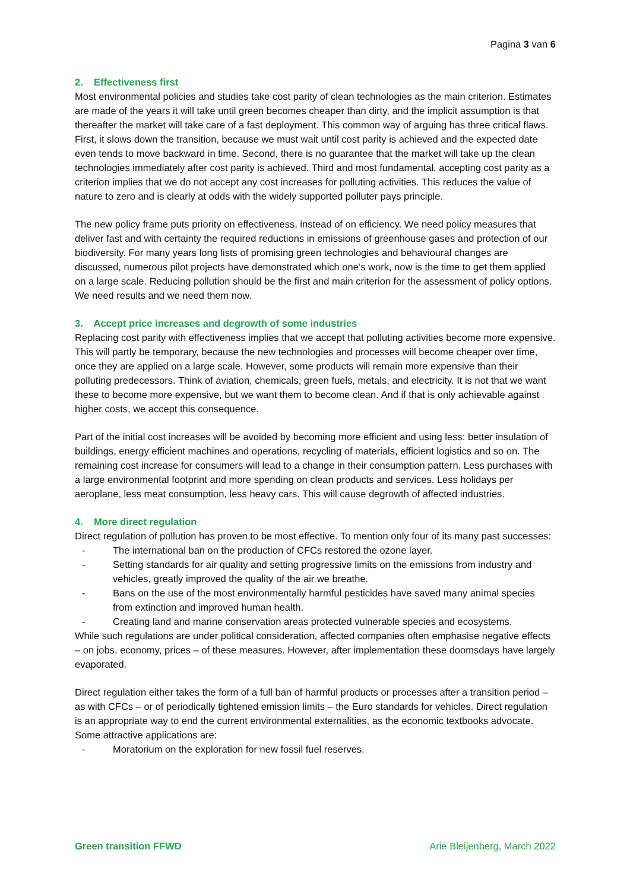Pagina 3 van 6
2. Effectiveness first
Most environmental policies and studies take cost parity of clean technologies as the main criterion. Estimates are made of the years it will take until green becomes cheaper than dirty, and the implicit assumption is that thereafter the market will take care of a fast deployment. This common way of arguing has three critical flaws. First, it slows down the transition, because we must wait until cost parity is achieved and the expected date even tends to move backward in time. Second, there is no guarantee that the market will take up the clean technologies immediately after cost parity is achieved. Third and most fundamental, accepting cost parity as a criterion implies that we do not accept any cost increases for polluting activities. This reduces the value of nature to zero and is clearly at odds with the widely supported polluter pays principle.
The new policy frame puts priority on effectiveness, instead of on efficiency. We need policy measures that deliver fast and with certainty the required reductions in emissions of greenhouse gases and protection of our biodiversity. For many years long lists of promising green technologies and behavioural changes are discussed, numerous pilot projects have demonstrated which one’s work, now is the time to get them applied on a large scale. Reducing pollution should be the first and main criterion for the assessment of policy options. We need results and we need them now.
3. Accept price increases and degrowth of some industries
Replacing cost parity with effectiveness implies that we accept that polluting activities become more expensive. This will partly be temporary, because the new technologies and processes will become cheaper over time, once they are applied on a large scale. However, some products will remain more expensive than their polluting predecessors. Think of aviation, chemicals, green fuels, metals, and electricity. It is not that we want these to become more expensive, but we want them to become clean. And if that is only achievable against higher costs, we accept this consequence.
Part of the initial cost increases will be avoided by becoming more efficient and using less: better insulation of buildings, energy efficient machines and operations, recycling of materials, efficient logistics and so on. The remaining cost increase for consumers will lead to a change in their consumption pattern. Less purchases with a large environmental footprint and more spending on clean products and services. Less holidays per aeroplane, less meat consumption, less heavy cars. This will cause degrowth of affected industries.
4. More direct regulation
Direct regulation of pollution has proven to be most effective. To mention only four of its many past successes:
- The international ban on the production of CFCs restored the ozone layer.
- Setting standards for air quality and setting progressive limits on the emissions from industry and vehicles, greatly improved the quality of the air we breathe.
- Bans on the use of the most environmentally harmful pesticides have saved many animal species from extinction and improved human health.
- Creating land and marine conservation areas protected vulnerable species and ecosystems.
While such regulations are under political consideration, affected companies often emphasise negative effects – on jobs, economy, prices – of these measures. However, after implementation these doomsdays have largely evaporated.
Direct regulation either takes the form of a full ban of harmful products or processes after a transition period – as with CFCs – or of periodically tightened emission limits – the Euro standards for vehicles. Direct regulation is an appropriate way to end the current environmental externalities, as the economic textbooks advocate. Some attractive applications are:
- Moratorium on the exploration for new fossil fuel reserves.
Green transition FFWD Arie Bleijenberg, March 2022